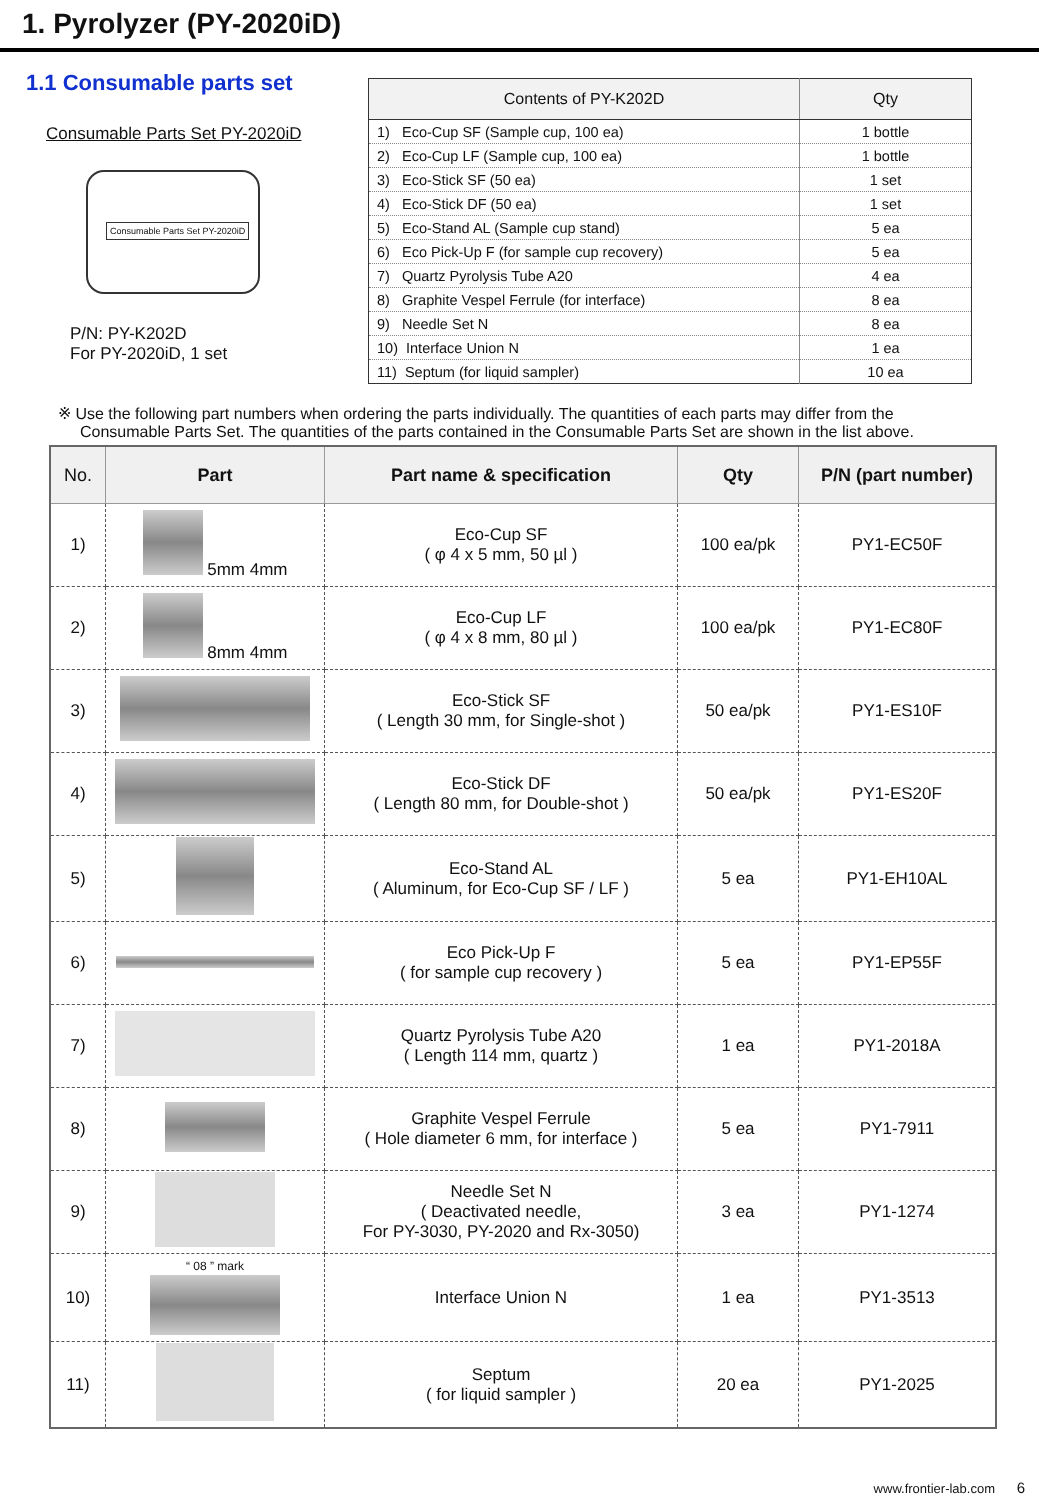1. Pyrolyzer (PY-2020iD)
1.1 Consumable parts set
Consumable Parts Set PY-2020iD
Consumable Parts Set PY-2020iD
P/N: PY-K202D
For PY-2020iD, 1 set
| Contents of PY-K202D | Qty |
| --- | --- |
| 1) Eco-Cup SF (Sample cup, 100 ea) | 1 bottle |
| 2) Eco-Cup LF (Sample cup, 100 ea) | 1 bottle |
| 3) Eco-Stick SF (50 ea) | 1 set |
| 4) Eco-Stick DF (50 ea) | 1 set |
| 5) Eco-Stand AL (Sample cup stand) | 5 ea |
| 6) Eco Pick-Up F (for sample cup recovery) | 5 ea |
| 7) Quartz Pyrolysis Tube A20 | 4 ea |
| 8) Graphite Vespel Ferrule (for interface) | 8 ea |
| 9) Needle Set N | 8 ea |
| 10) Interface Union N | 1 ea |
| 11) Septum (for liquid sampler) | 10 ea |
※ Use the following part numbers when ordering the parts individually. The quantities of each parts may differ from the Consumable Parts Set. The quantities of the parts contained in the Consumable Parts Set are shown in the list above.
| No. | Part | Part name & specification | Qty | P/N (part number) |
| --- | --- | --- | --- | --- |
| 1) | 5mm 4mm | Eco-Cup SF ( φ 4 x 5 mm, 50 µl ) | 100 ea/pk | PY1-EC50F |
| 2) | 8mm 4mm | Eco-Cup LF ( φ 4 x 8 mm, 80 µl ) | 100 ea/pk | PY1-EC80F |
| 3) | | Eco-Stick SF ( Length 30 mm, for Single-shot ) | 50 ea/pk | PY1-ES10F |
| 4) | | Eco-Stick DF ( Length 80 mm, for Double-shot ) | 50 ea/pk | PY1-ES20F |
| 5) | | Eco-Stand AL ( Aluminum, for Eco-Cup SF / LF ) | 5 ea | PY1-EH10AL |
| 6) | | Eco Pick-Up F ( for sample cup recovery ) | 5 ea | PY1-EP55F |
| 7) | | Quartz Pyrolysis Tube A20 ( Length 114 mm, quartz ) | 1 ea | PY1-2018A |
| 8) | | Graphite Vespel Ferrule ( Hole diameter 6 mm, for interface ) | 5 ea | PY1-7911 |
| 9) | | Needle Set N ( Deactivated needle, For PY-3030, PY-2020 and Rx-3050) | 3 ea | PY1-1274 |
| 10) | “ 08 ” mark | Interface Union N | 1 ea | PY1-3513 |
| 11) | | Septum ( for liquid sampler ) | 20 ea | PY1-2025 |
www.frontier-lab.com 6